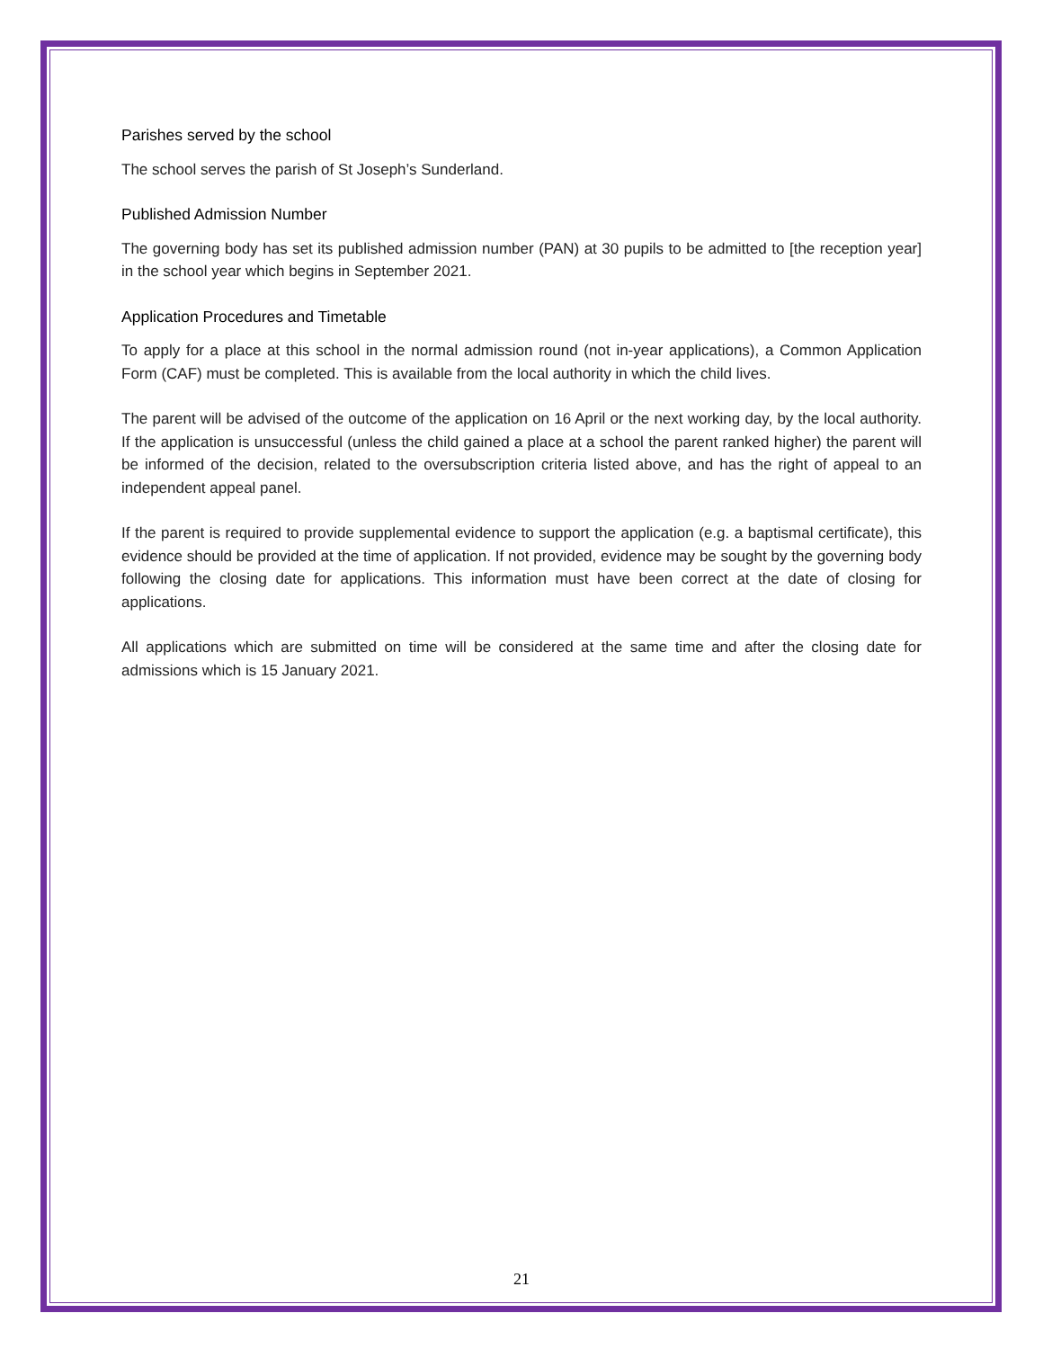Parishes served by the school
The school serves the parish of St Joseph’s Sunderland.
Published Admission Number
The governing body has set its published admission number (PAN) at 30 pupils to be admitted to [the reception year] in the school year which begins in September 2021.
Application Procedures and Timetable
To apply for a place at this school in the normal admission round (not in-year applications), a Common Application Form (CAF) must be completed. This is available from the local authority in which the child lives.
The parent will be advised of the outcome of the application on 16 April or the next working day, by the local authority. If the application is unsuccessful (unless the child gained a place at a school the parent ranked higher) the parent will be informed of the decision, related to the oversubscription criteria listed above, and has the right of appeal to an independent appeal panel.
If the parent is required to provide supplemental evidence to support the application (e.g. a baptismal certificate), this evidence should be provided at the time of application. If not provided, evidence may be sought by the governing body following the closing date for applications. This information must have been correct at the date of closing for applications.
All applications which are submitted on time will be considered at the same time and after the closing date for admissions which is 15 January 2021.
21